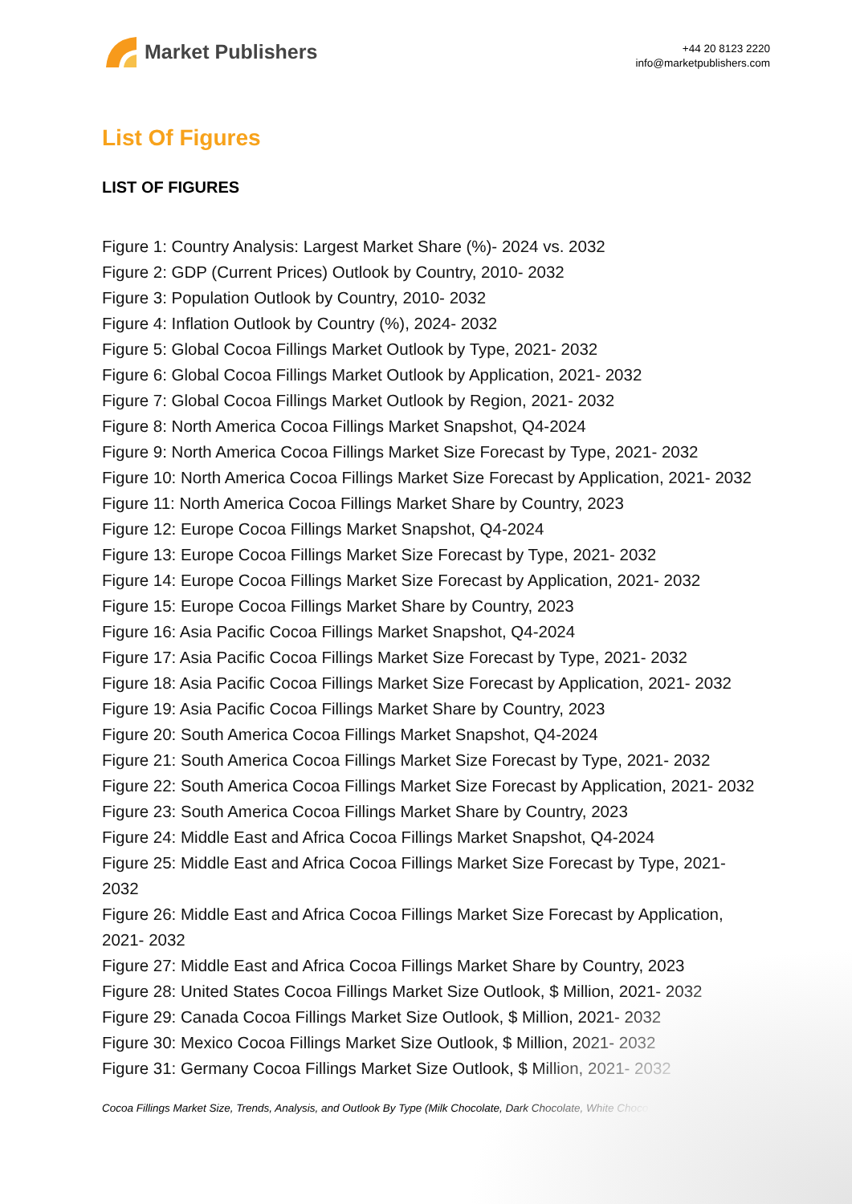Market Publishers
+44 20 8123 2220
info@marketpublishers.com
List Of Figures
LIST OF FIGURES
Figure 1: Country Analysis: Largest Market Share (%)- 2024 vs. 2032
Figure 2: GDP (Current Prices) Outlook by Country, 2010- 2032
Figure 3: Population Outlook by Country, 2010- 2032
Figure 4: Inflation Outlook by Country (%), 2024- 2032
Figure 5: Global Cocoa Fillings Market Outlook by Type, 2021- 2032
Figure 6: Global Cocoa Fillings Market Outlook by Application, 2021- 2032
Figure 7: Global Cocoa Fillings Market Outlook by Region, 2021- 2032
Figure 8: North America Cocoa Fillings Market Snapshot, Q4-2024
Figure 9: North America Cocoa Fillings Market Size Forecast by Type, 2021- 2032
Figure 10: North America Cocoa Fillings Market Size Forecast by Application, 2021- 2032
Figure 11: North America Cocoa Fillings Market Share by Country, 2023
Figure 12: Europe Cocoa Fillings Market Snapshot, Q4-2024
Figure 13: Europe Cocoa Fillings Market Size Forecast by Type, 2021- 2032
Figure 14: Europe Cocoa Fillings Market Size Forecast by Application, 2021- 2032
Figure 15: Europe Cocoa Fillings Market Share by Country, 2023
Figure 16: Asia Pacific Cocoa Fillings Market Snapshot, Q4-2024
Figure 17: Asia Pacific Cocoa Fillings Market Size Forecast by Type, 2021- 2032
Figure 18: Asia Pacific Cocoa Fillings Market Size Forecast by Application, 2021- 2032
Figure 19: Asia Pacific Cocoa Fillings Market Share by Country, 2023
Figure 20: South America Cocoa Fillings Market Snapshot, Q4-2024
Figure 21: South America Cocoa Fillings Market Size Forecast by Type, 2021- 2032
Figure 22: South America Cocoa Fillings Market Size Forecast by Application, 2021- 2032
Figure 23: South America Cocoa Fillings Market Share by Country, 2023
Figure 24: Middle East and Africa Cocoa Fillings Market Snapshot, Q4-2024
Figure 25: Middle East and Africa Cocoa Fillings Market Size Forecast by Type, 2021- 2032
Figure 26: Middle East and Africa Cocoa Fillings Market Size Forecast by Application, 2021- 2032
Figure 27: Middle East and Africa Cocoa Fillings Market Share by Country, 2023
Figure 28: United States Cocoa Fillings Market Size Outlook, $ Million, 2021- 2032
Figure 29: Canada Cocoa Fillings Market Size Outlook, $ Million, 2021- 2032
Figure 30: Mexico Cocoa Fillings Market Size Outlook, $ Million, 2021- 2032
Figure 31: Germany Cocoa Fillings Market Size Outlook, $ Million, 2021- 2032
Cocoa Fillings Market Size, Trends, Analysis, and Outlook By Type (Milk Chocolate, Dark Chocolate, White Choco...